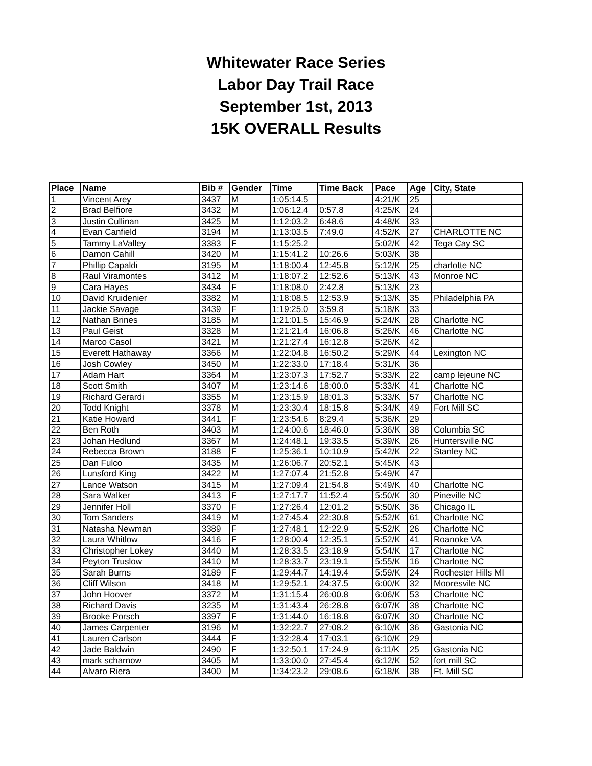Whitewater Race Series
Labor Day Trail Race
September 1st, 2013
15K OVERALL Results
| Place | Name | Bib # | Gender | Time | Time Back | Pace | Age | City, State |
| --- | --- | --- | --- | --- | --- | --- | --- | --- |
| 1 | Vincent Arey | 3437 | M | 1:05:14.5 | | 4:21/K | 25 | |
| 2 | Brad Belfiore | 3432 | M | 1:06:12.4 | 0:57.8 | 4:25/K | 24 | |
| 3 | Justin Cullinan | 3425 | M | 1:12:03.2 | 6:48.6 | 4:48/K | 33 | |
| 4 | Evan Canfield | 3194 | M | 1:13:03.5 | 7:49.0 | 4:52/K | 27 | CHARLOTTE NC |
| 5 | Tammy LaValley | 3383 | F | 1:15:25.2 | | 5:02/K | 42 | Tega Cay SC |
| 6 | Damon Cahill | 3420 | M | 1:15:41.2 | 10:26.6 | 5:03/K | 38 | |
| 7 | Phillip Capaldi | 3195 | M | 1:18:00.4 | 12:45.8 | 5:12/K | 25 | charlotte NC |
| 8 | Raul Viramontes | 3412 | M | 1:18:07.2 | 12:52.6 | 5:13/K | 43 | Monroe NC |
| 9 | Cara Hayes | 3434 | F | 1:18:08.0 | 2:42.8 | 5:13/K | 23 | |
| 10 | David Kruidenier | 3382 | M | 1:18:08.5 | 12:53.9 | 5:13/K | 35 | Philadelphia PA |
| 11 | Jackie Savage | 3439 | F | 1:19:25.0 | 3:59.8 | 5:18/K | 33 | |
| 12 | Nathan Brines | 3185 | M | 1:21:01.5 | 15:46.9 | 5:24/K | 28 | Charlotte NC |
| 13 | Paul Geist | 3328 | M | 1:21:21.4 | 16:06.8 | 5:26/K | 46 | Charlotte NC |
| 14 | Marco Casol | 3421 | M | 1:21:27.4 | 16:12.8 | 5:26/K | 42 | |
| 15 | Everett Hathaway | 3366 | M | 1:22:04.8 | 16:50.2 | 5:29/K | 44 | Lexington NC |
| 16 | Josh Cowley | 3450 | M | 1:22:33.0 | 17:18.4 | 5:31/K | 36 | |
| 17 | Adam Hart | 3364 | M | 1:23:07.3 | 17:52.7 | 5:33/K | 22 | camp lejeune NC |
| 18 | Scott Smith | 3407 | M | 1:23:14.6 | 18:00.0 | 5:33/K | 41 | Charlotte NC |
| 19 | Richard Gerardi | 3355 | M | 1:23:15.9 | 18:01.3 | 5:33/K | 57 | Charlotte NC |
| 20 | Todd Knight | 3378 | M | 1:23:30.4 | 18:15.8 | 5:34/K | 49 | Fort Mill SC |
| 21 | Katie Howard | 3441 | F | 1:23:54.6 | 8:29.4 | 5:36/K | 29 | |
| 22 | Ben Roth | 3403 | M | 1:24:00.6 | 18:46.0 | 5:36/K | 38 | Columbia SC |
| 23 | Johan Hedlund | 3367 | M | 1:24:48.1 | 19:33.5 | 5:39/K | 26 | Huntersville NC |
| 24 | Rebecca Brown | 3188 | F | 1:25:36.1 | 10:10.9 | 5:42/K | 22 | Stanley NC |
| 25 | Dan Fulco | 3435 | M | 1:26:06.7 | 20:52.1 | 5:45/K | 43 | |
| 26 | Lunsford King | 3422 | M | 1:27:07.4 | 21:52.8 | 5:49/K | 47 | |
| 27 | Lance Watson | 3415 | M | 1:27:09.4 | 21:54.8 | 5:49/K | 40 | Charlotte NC |
| 28 | Sara Walker | 3413 | F | 1:27:17.7 | 11:52.4 | 5:50/K | 30 | Pineville NC |
| 29 | Jennifer Holl | 3370 | F | 1:27:26.4 | 12:01.2 | 5:50/K | 36 | Chicago IL |
| 30 | Tom Sanders | 3419 | M | 1:27:45.4 | 22:30.8 | 5:52/K | 61 | Charlotte NC |
| 31 | Natasha Newman | 3389 | F | 1:27:48.1 | 12:22.9 | 5:52/K | 26 | Charlotte NC |
| 32 | Laura Whitlow | 3416 | F | 1:28:00.4 | 12:35.1 | 5:52/K | 41 | Roanoke VA |
| 33 | Christopher Lokey | 3440 | M | 1:28:33.5 | 23:18.9 | 5:54/K | 17 | Charlotte NC |
| 34 | Peyton Truslow | 3410 | M | 1:28:33.7 | 23:19.1 | 5:55/K | 16 | Charlotte NC |
| 35 | Sarah Burns | 3189 | F | 1:29:44.7 | 14:19.4 | 5:59/K | 24 | Rochester Hills MI |
| 36 | Cliff Wilson | 3418 | M | 1:29:52.1 | 24:37.5 | 6:00/K | 32 | Mooresvile NC |
| 37 | John Hoover | 3372 | M | 1:31:15.4 | 26:00.8 | 6:06/K | 53 | Charlotte NC |
| 38 | Richard Davis | 3235 | M | 1:31:43.4 | 26:28.8 | 6:07/K | 38 | Charlotte NC |
| 39 | Brooke Porsch | 3397 | F | 1:31:44.0 | 16:18.8 | 6:07/K | 30 | Charlotte NC |
| 40 | James Carpenter | 3196 | M | 1:32:22.7 | 27:08.2 | 6:10/K | 36 | Gastonia NC |
| 41 | Lauren Carlson | 3444 | F | 1:32:28.4 | 17:03.1 | 6:10/K | 29 | |
| 42 | Jade Baldwin | 2490 | F | 1:32:50.1 | 17:24.9 | 6:11/K | 25 | Gastonia NC |
| 43 | mark scharnow | 3405 | M | 1:33:00.0 | 27:45.4 | 6:12/K | 52 | fort mill SC |
| 44 | Alvaro Riera | 3400 | M | 1:34:23.2 | 29:08.6 | 6:18/K | 38 | Ft. Mill SC |